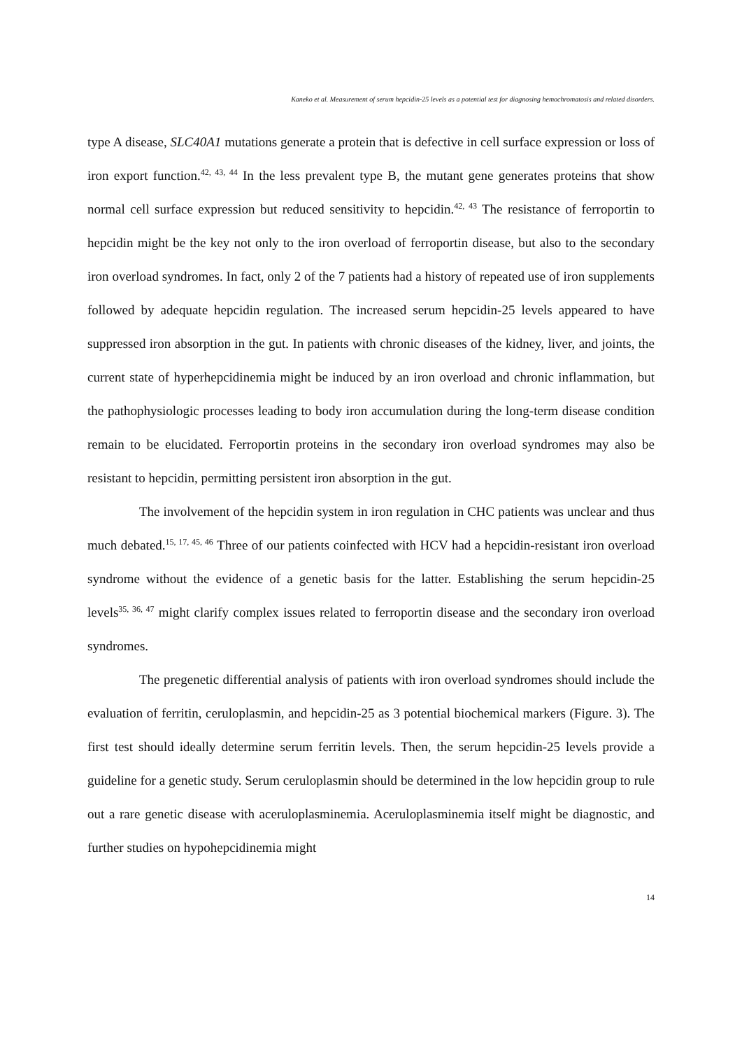Kaneko et al. Measurement of serum hepcidin-25 levels as a potential test for diagnosing hemochromatosis and related disorders.
type A disease, SLC40A1 mutations generate a protein that is defective in cell surface expression or loss of iron export function.<sup>42, 43, 44</sup> In the less prevalent type B, the mutant gene generates proteins that show normal cell surface expression but reduced sensitivity to hepcidin.<sup>42, 43</sup> The resistance of ferroportin to hepcidin might be the key not only to the iron overload of ferroportin disease, but also to the secondary iron overload syndromes. In fact, only 2 of the 7 patients had a history of repeated use of iron supplements followed by adequate hepcidin regulation. The increased serum hepcidin-25 levels appeared to have suppressed iron absorption in the gut. In patients with chronic diseases of the kidney, liver, and joints, the current state of hyperhepcidinemia might be induced by an iron overload and chronic inflammation, but the pathophysiologic processes leading to body iron accumulation during the long-term disease condition remain to be elucidated. Ferroportin proteins in the secondary iron overload syndromes may also be resistant to hepcidin, permitting persistent iron absorption in the gut.
The involvement of the hepcidin system in iron regulation in CHC patients was unclear and thus much debated.<sup>15, 17, 45, 46</sup> Three of our patients coinfected with HCV had a hepcidin-resistant iron overload syndrome without the evidence of a genetic basis for the latter. Establishing the serum hepcidin-25 levels<sup>35, 36, 47</sup> might clarify complex issues related to ferroportin disease and the secondary iron overload syndromes.
The pregenetic differential analysis of patients with iron overload syndromes should include the evaluation of ferritin, ceruloplasmin, and hepcidin-25 as 3 potential biochemical markers (Figure. 3). The first test should ideally determine serum ferritin levels. Then, the serum hepcidin-25 levels provide a guideline for a genetic study. Serum ceruloplasmin should be determined in the low hepcidin group to rule out a rare genetic disease with aceruloplasminemia. Aceruloplasminemia itself might be diagnostic, and further studies on hypohepcidinemia might
14